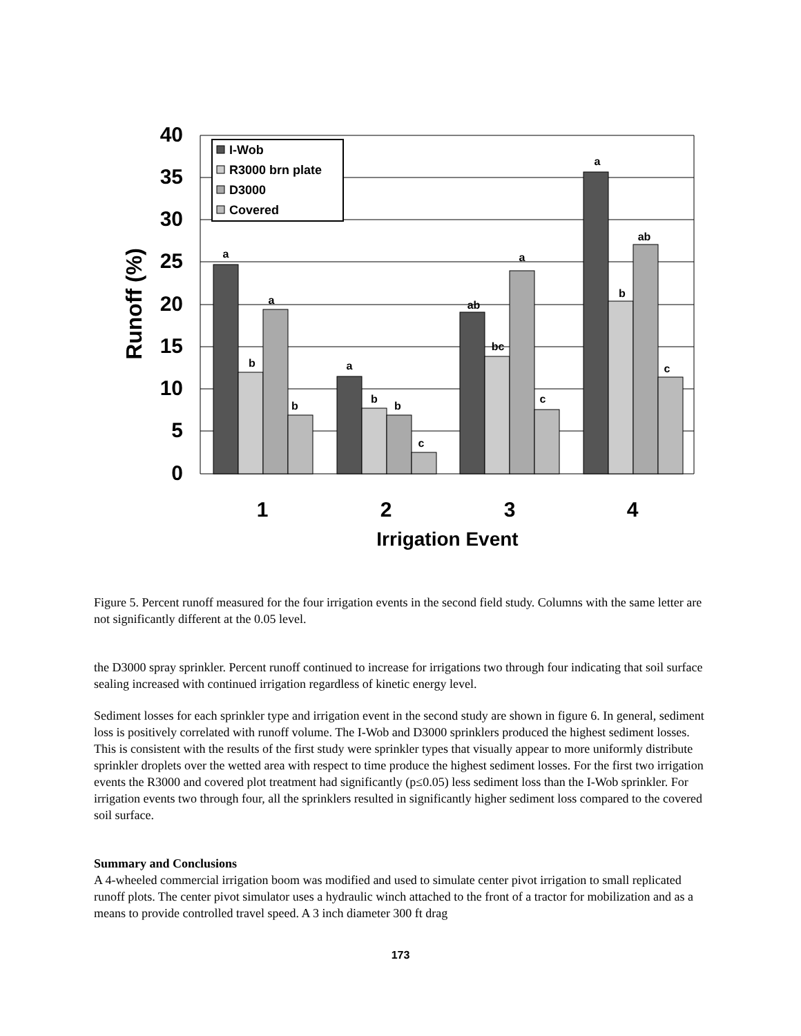a
b
a
b
a
b
b
c
ab
bc
a
c
a
b
ab
c
40
35
30
25
20
15
10
5
0
Runoff (%)
1
2
3
4
Irrigation Event
I-Wob
R3000 brn plate
D3000
Covered
Figure 5. Percent runoff measured for the four irrigation events in the second field study. Columns with the same letter are not significantly different at the 0.05 level.
the D3000 spray sprinkler. Percent runoff continued to increase for irrigations two through four indicating that soil surface sealing increased with continued irrigation regardless of kinetic energy level.
Sediment losses for each sprinkler type and irrigation event in the second study are shown in figure 6. In general, sediment loss is positively correlated with runoff volume. The I-Wob and D3000 sprinklers produced the highest sediment losses. This is consistent with the results of the first study were sprinkler types that visually appear to more uniformly distribute sprinkler droplets over the wetted area with respect to time produce the highest sediment losses. For the first two irrigation events the R3000 and covered plot treatment had significantly (p≤0.05) less sediment loss than the I-Wob sprinkler. For irrigation events two through four, all the sprinklers resulted in significantly higher sediment loss compared to the covered soil surface.
Summary and Conclusions
A 4-wheeled commercial irrigation boom was modified and used to simulate center pivot irrigation to small replicated runoff plots. The center pivot simulator uses a hydraulic winch attached to the front of a tractor for mobilization and as a means to provide controlled travel speed. A 3 inch diameter 300 ft drag
173